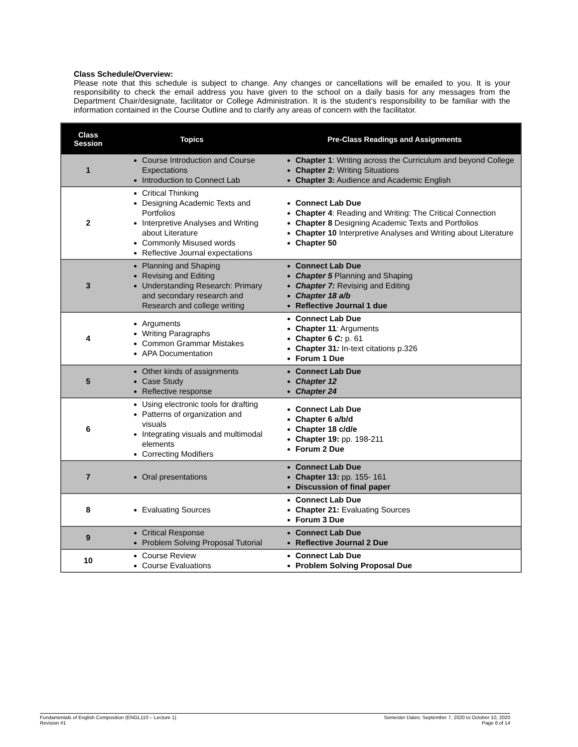Class Schedule/Overview:
Please note that this schedule is subject to change. Any changes or cancellations will be emailed to you. It is your responsibility to check the email address you have given to the school on a daily basis for any messages from the Department Chair/designate, facilitator or College Administration. It is the student’s responsibility to be familiar with the information contained in the Course Outline and to clarify any areas of concern with the facilitator.
| Class Session | Topics | Pre-Class Readings and Assignments |
| --- | --- | --- |
| 1 | Course Introduction and Course Expectations Introduction to Connect Lab | Chapter 1 : Writing across the Curriculum and beyond College Chapter 2: Writing Situations Chapter 3: Audience and Academic English |
| 2 | Critical Thinking Designing Academic Texts and Portfolios Interpretive Analyses and Writing about Literature Commonly Misused words Reflective Journal expectations | Connect Lab Due Chapter 4 : Reading and Writing: The Critical Connection Chapter 8 Designing Academic Texts and Portfolios Chapter 10 Interpretive Analyses and Writing about Literature Chapter 50 |
| 3 | Planning and Shaping Revising and Editing Understanding Research: Primary and secondary research and Research and college writing | Connect Lab Due Chapter 5 Planning and Shaping Chapter 7: Revising and Editing Chapter 18 a/b Reflective Journal 1 due |
| 4 | Arguments Writing Paragraphs Common Grammar Mistakes APA Documentation | Connect Lab Due Chapter 11 : Arguments Chapter 6 C: p. 61 Chapter 31 : In-text citations p.326 Forum 1 Due |
| 5 | Other kinds of assignments Case Study Reflective response | Connect Lab Due Chapter 12 Chapter 24 |
| 6 | Using electronic tools for drafting Patterns of organization and visuals Integrating visuals and multimodal elements Correcting Modifiers | Connect Lab Due Chapter 6 a/b/d Chapter 18 c/d/e Chapter 19: pp. 198-211 Forum 2 Due |
| 7 | Oral presentations | Connect Lab Due Chapter 13: pp. 155- 161 Discussion of final paper |
| 8 | Evaluating Sources | Connect Lab Due Chapter 21: Evaluating Sources Forum 3 Due |
| 9 | Critical Response Problem Solving Proposal Tutorial | Connect Lab Due Reflective Journal 2 Due |
| 10 | Course Review Course Evaluations | Connect Lab Due Problem Solving Proposal Due |
Fundamentals of English Composition (ENGL110 – Lecture 1)
Revision #1
Semester Dates: September 7, 2020 to October 10, 2020
Page 6 of 14